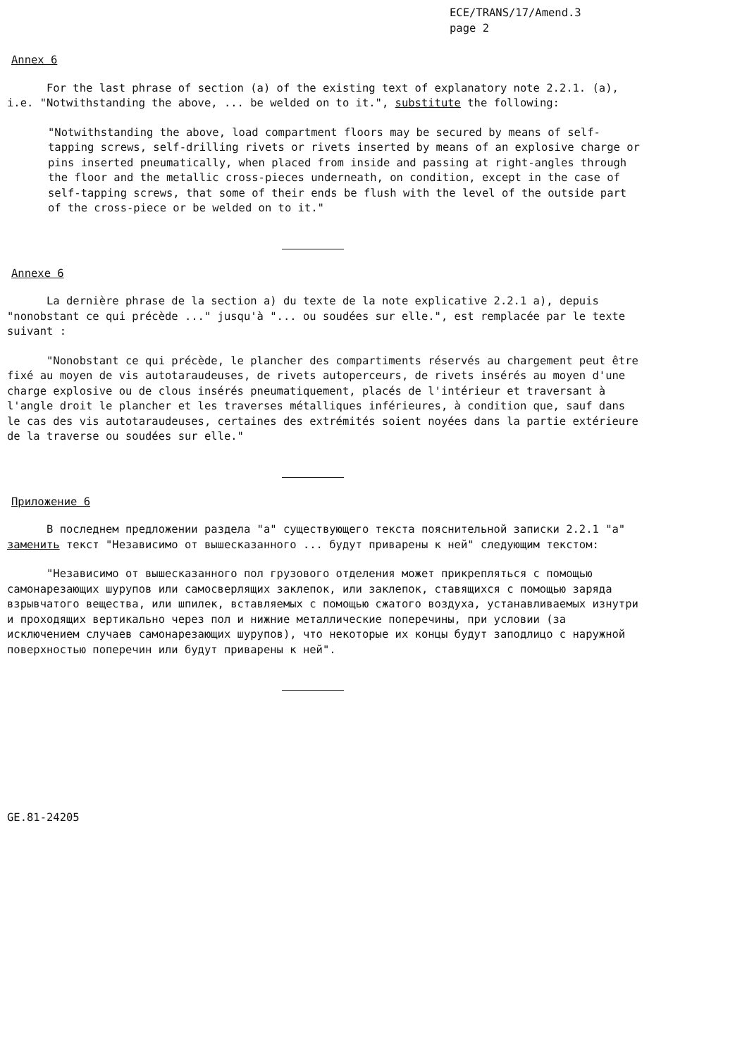ECE/TRANS/17/Amend.3
page 2
Annex 6
For the last phrase of section (a) of the existing text of explanatory note 2.2.1. (a), i.e. "Notwithstanding the above, ... be welded on to it.", substitute the following:
"Notwithstanding the above, load compartment floors may be secured by means of self-tapping screws, self-drilling rivets or rivets inserted by means of an explosive charge or pins inserted pneumatically, when placed from inside and passing at right-angles through the floor and the metallic cross-pieces underneath, on condition, except in the case of self-tapping screws, that some of their ends be flush with the level of the outside part of the cross-piece or be welded on to it."
Annexe 6
La dernière phrase de la section a) du texte de la note explicative 2.2.1 a), depuis "nonobstant ce qui précède ..." jusqu'à "... ou soudées sur elle.", est remplacée par le texte suivant :
"Nonobstant ce qui précède, le plancher des compartiments réservés au chargement peut être fixé au moyen de vis autotaraudeuses, de rivets autoperceurs, de rivets insérés au moyen d'une charge explosive ou de clous insérés pneumatiquement, placés de l'intérieur et traversant à l'angle droit le plancher et les traverses métalliques inférieures, à condition que, sauf dans le cas des vis autotaraudeuses, certaines des extrémités soient noyées dans la partie extérieure de la traverse ou soudées sur elle."
Приложение 6
В последнем предложении раздела "а" существующего текста пояснительной записки 2.2.1 "а" заменить текст "Независимо от вышесказанного ... будут приварены к ней" следующим текстом:
"Независимо от вышесказанного пол грузового отделения может прикрепляться с помощью самонарезающих шурупов или самосверлящих заклепок, или заклепок, ставящихся с помощью заряда взрывчатого вещества, или шпилек, вставляемых с помощью сжатого воздуха, устанавливаемых изнутри и проходящих вертикально через пол и нижние металлические поперечины, при условии (за исключением случаев самонарезающих шурупов), что некоторые их концы будут заподлицо с наружной поверхностью поперечин или будут приварены к ней".
GE.81-24205